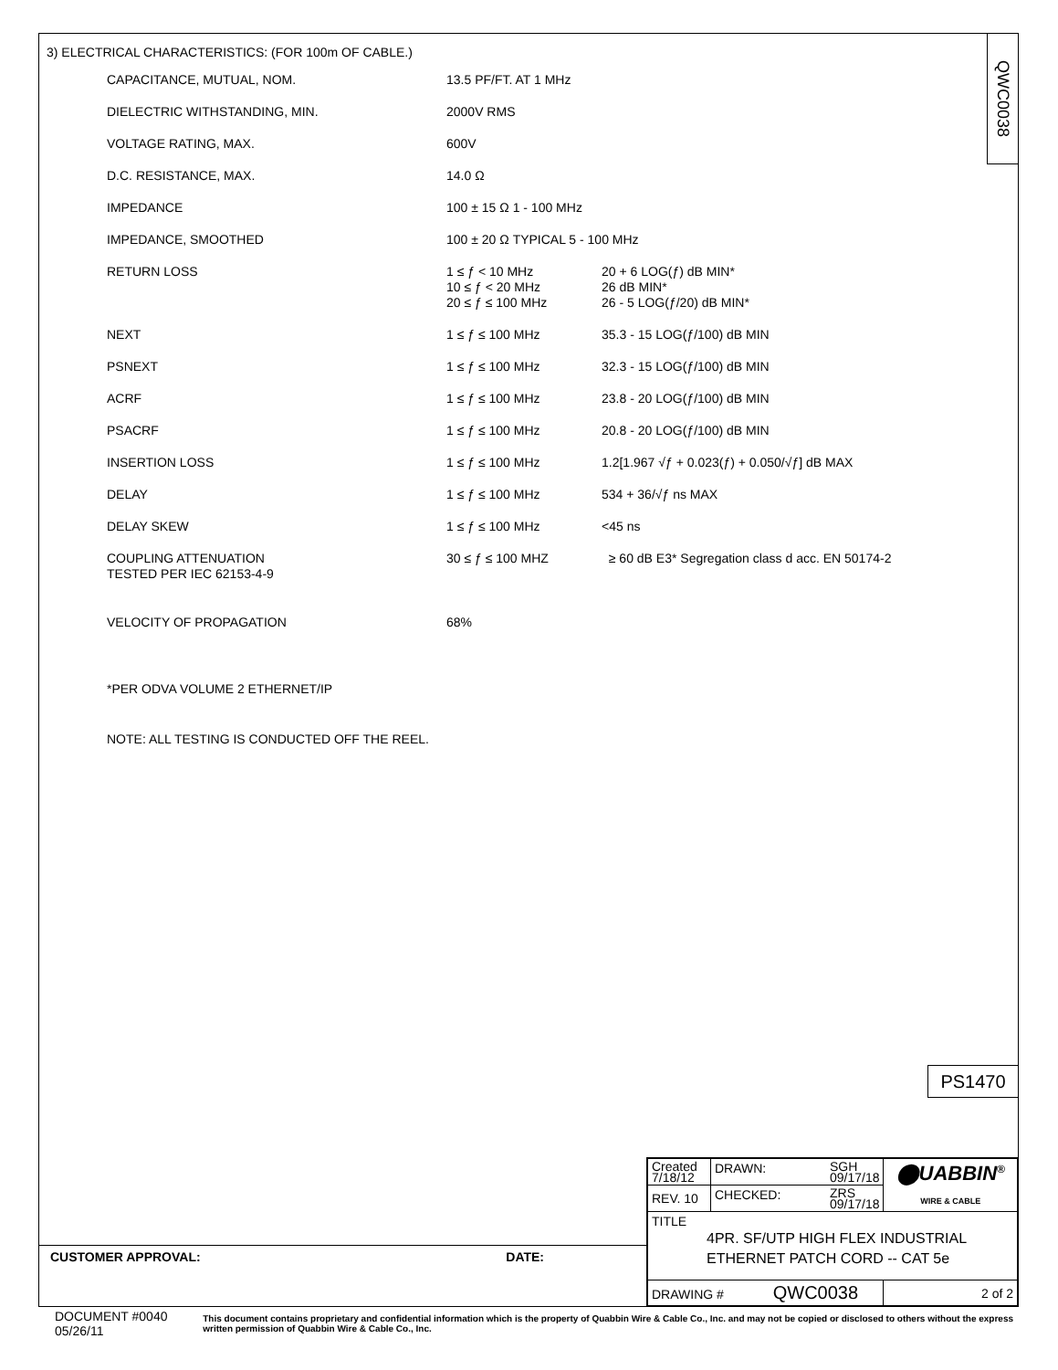QWC0038
3) ELECTRICAL CHARACTERISTICS: (FOR 100m OF CABLE.)
| CAPACITANCE, MUTUAL, NOM. | 13.5 PF/FT. AT 1 MHz | |
| DIELECTRIC WITHSTANDING, MIN. | 2000V RMS | |
| VOLTAGE RATING, MAX. | 600V | |
| D.C. RESISTANCE, MAX. | 14.0 Ω | |
| IMPEDANCE | 100 ± 15 Ω 1 - 100 MHz | |
| IMPEDANCE, SMOOTHED | 100 ± 20 Ω TYPICAL 5 - 100 MHz | |
| RETURN LOSS | 1 ≤ ƒ < 10 MHz 10 ≤ ƒ < 20 MHz 20 ≤ ƒ ≤ 100 MHz | 20 + 6 LOG(ƒ) dB MIN* 26 dB MIN* 26 - 5 LOG(ƒ/20) dB MIN* |
| NEXT | 1 ≤ ƒ ≤ 100 MHz | 35.3 - 15 LOG(ƒ/100) dB MIN |
| PSNEXT | 1 ≤ ƒ ≤ 100 MHz | 32.3 - 15 LOG(ƒ/100) dB MIN |
| ACRF | 1 ≤ ƒ ≤ 100 MHz | 23.8 - 20 LOG(ƒ/100) dB MIN |
| PSACRF | 1 ≤ ƒ ≤ 100 MHz | 20.8 - 20 LOG(ƒ/100) dB MIN |
| INSERTION LOSS | 1 ≤ ƒ ≤ 100 MHz | 1.2[1.967 √ƒ + 0.023(ƒ) + 0.050/√ƒ] dB MAX |
| DELAY | 1 ≤ ƒ ≤ 100 MHz | 534 + 36/√ƒ ns MAX |
| DELAY SKEW | 1 ≤ ƒ ≤ 100 MHz | <45 ns |
| COUPLING ATTENUATION TESTED PER IEC 62153-4-9 | 30 ≤ ƒ ≤ 100 MHZ | ≥ 60 dB E3* Segregation class d acc. EN 50174-2 |
| VELOCITY OF PROPAGATION | 68% | |
| *PER ODVA VOLUME 2 ETHERNET/IP | | |
| NOTE: ALL TESTING IS CONDUCTED OFF THE REEL. | | |
PS1470
| Created 7/18/12 | DRAWN: SGH 09/17/18 | ⬤UABBIN<sup>®</sup> WIRE & CABLE |
| REV. 10 | CHECKED: ZRS 09/17/18 | |
| TITLE 4PR. SF/UTP HIGH FLEX INDUSTRIAL ETHERNET PATCH CORD -- CAT 5e | | |
| DRAWING # QWC0038 | | 2 of 2 |
CUSTOMER APPROVAL: DATE:
DOCUMENT #0040 05/26/11 This document contains proprietary and confidential information which is the property of Quabbin Wire & Cable Co., Inc. and may not be copied or disclosed to others without the express written permission of Quabbin Wire & Cable Co., Inc.